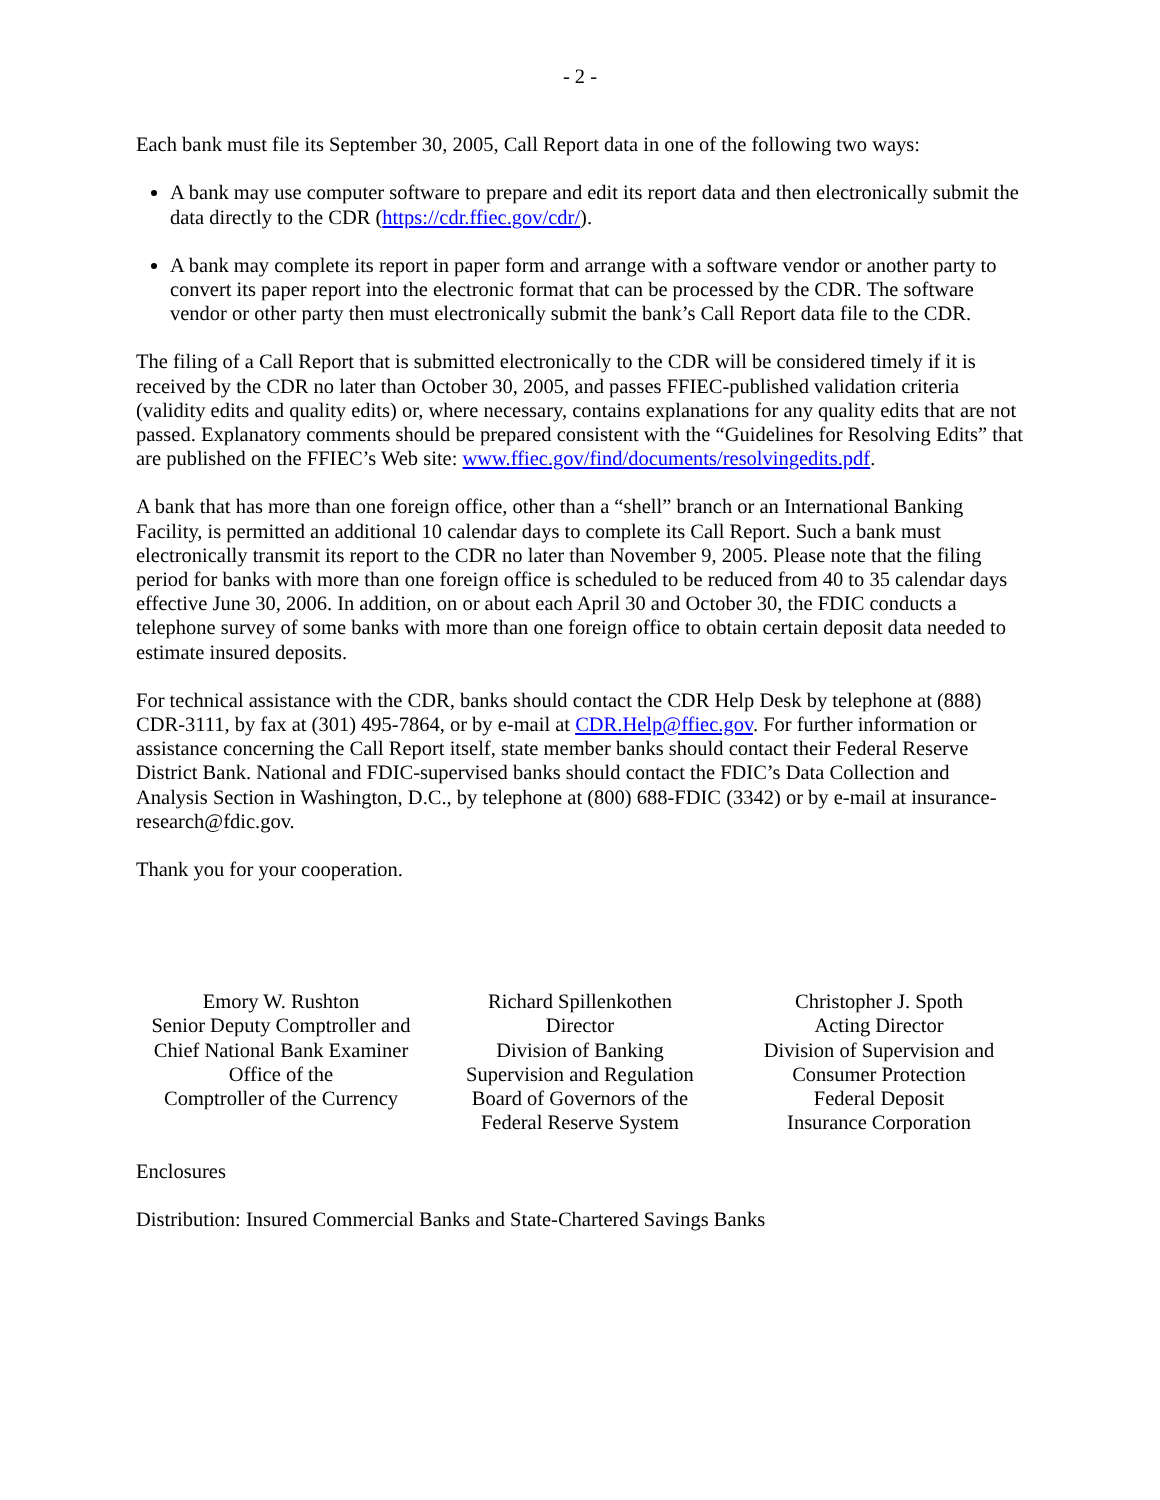- 2 -
Each bank must file its September 30, 2005, Call Report data in one of the following two ways:
A bank may use computer software to prepare and edit its report data and then electronically submit the data directly to the CDR (https://cdr.ffiec.gov/cdr/).
A bank may complete its report in paper form and arrange with a software vendor or another party to convert its paper report into the electronic format that can be processed by the CDR. The software vendor or other party then must electronically submit the bank’s Call Report data file to the CDR.
The filing of a Call Report that is submitted electronically to the CDR will be considered timely if it is received by the CDR no later than October 30, 2005, and passes FFIEC-published validation criteria (validity edits and quality edits) or, where necessary, contains explanations for any quality edits that are not passed. Explanatory comments should be prepared consistent with the “Guidelines for Resolving Edits” that are published on the FFIEC’s Web site: www.ffiec.gov/find/documents/resolvingedits.pdf.
A bank that has more than one foreign office, other than a “shell” branch or an International Banking Facility, is permitted an additional 10 calendar days to complete its Call Report. Such a bank must electronically transmit its report to the CDR no later than November 9, 2005. Please note that the filing period for banks with more than one foreign office is scheduled to be reduced from 40 to 35 calendar days effective June 30, 2006. In addition, on or about each April 30 and October 30, the FDIC conducts a telephone survey of some banks with more than one foreign office to obtain certain deposit data needed to estimate insured deposits.
For technical assistance with the CDR, banks should contact the CDR Help Desk by telephone at (888) CDR-3111, by fax at (301) 495-7864, or by e-mail at CDR.Help@ffiec.gov. For further information or assistance concerning the Call Report itself, state member banks should contact their Federal Reserve District Bank. National and FDIC-supervised banks should contact the FDIC’s Data Collection and Analysis Section in Washington, D.C., by telephone at (800) 688-FDIC (3342) or by e-mail at insurance-research@fdic.gov.
Thank you for your cooperation.
Emory W. Rushton
Senior Deputy Comptroller and
Chief National Bank Examiner
Office of the
Comptroller of the Currency
Richard Spillenkothen
Director
Division of Banking
Supervision and Regulation
Board of Governors of the
Federal Reserve System
Christopher J. Spoth
Acting Director
Division of Supervision and
Consumer Protection
Federal Deposit
Insurance Corporation
Enclosures
Distribution: Insured Commercial Banks and State-Chartered Savings Banks